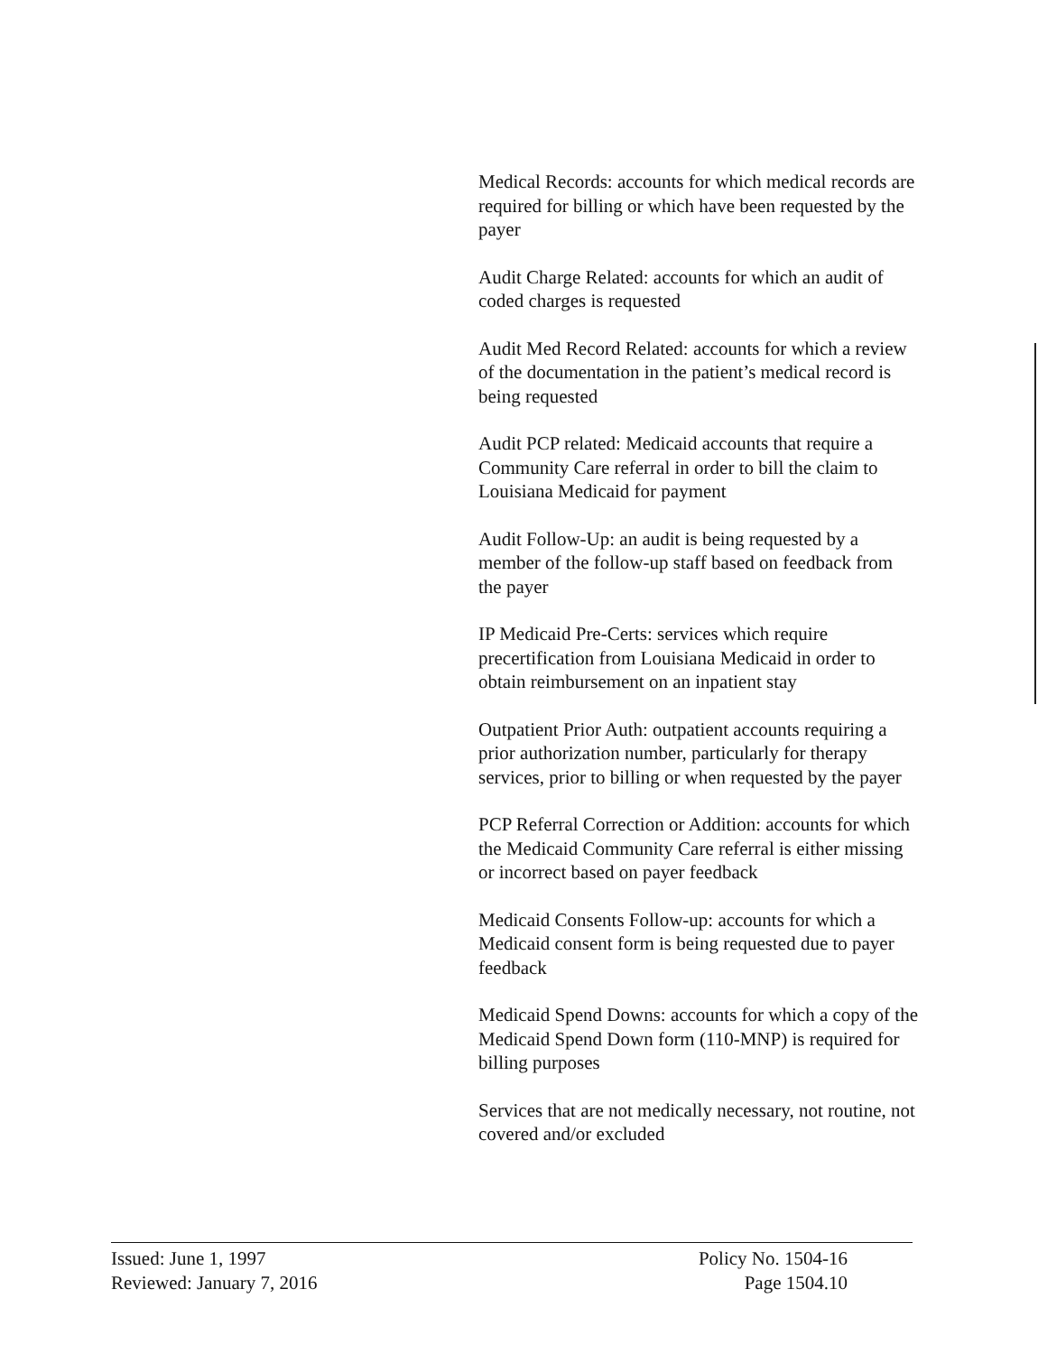Medical Records: accounts for which medical records are required for billing or which have been requested by the payer
Audit Charge Related: accounts for which an audit of coded charges is requested
Audit Med Record Related: accounts for which a review of the documentation in the patient’s medical record is being requested
Audit PCP related: Medicaid accounts that require a Community Care referral in order to bill the claim to Louisiana Medicaid for payment
Audit Follow-Up: an audit is being requested by a member of the follow-up staff based on feedback from the payer
IP Medicaid Pre-Certs: services which require precertification from Louisiana Medicaid in order to obtain reimbursement on an inpatient stay
Outpatient Prior Auth: outpatient accounts requiring a prior authorization number, particularly for therapy services, prior to billing or when requested by the payer
PCP Referral Correction or Addition: accounts for which the Medicaid Community Care referral is either missing or incorrect based on payer feedback
Medicaid Consents Follow-up: accounts for which a Medicaid consent form is being requested due to payer feedback
Medicaid Spend Downs: accounts for which a copy of the Medicaid Spend Down form (110-MNP) is required for billing purposes
Services that are not medically necessary, not routine, not covered and/or excluded
Issued: June 1, 1997
Reviewed: January 7, 2016
Policy No. 1504-16
Page 1504.10